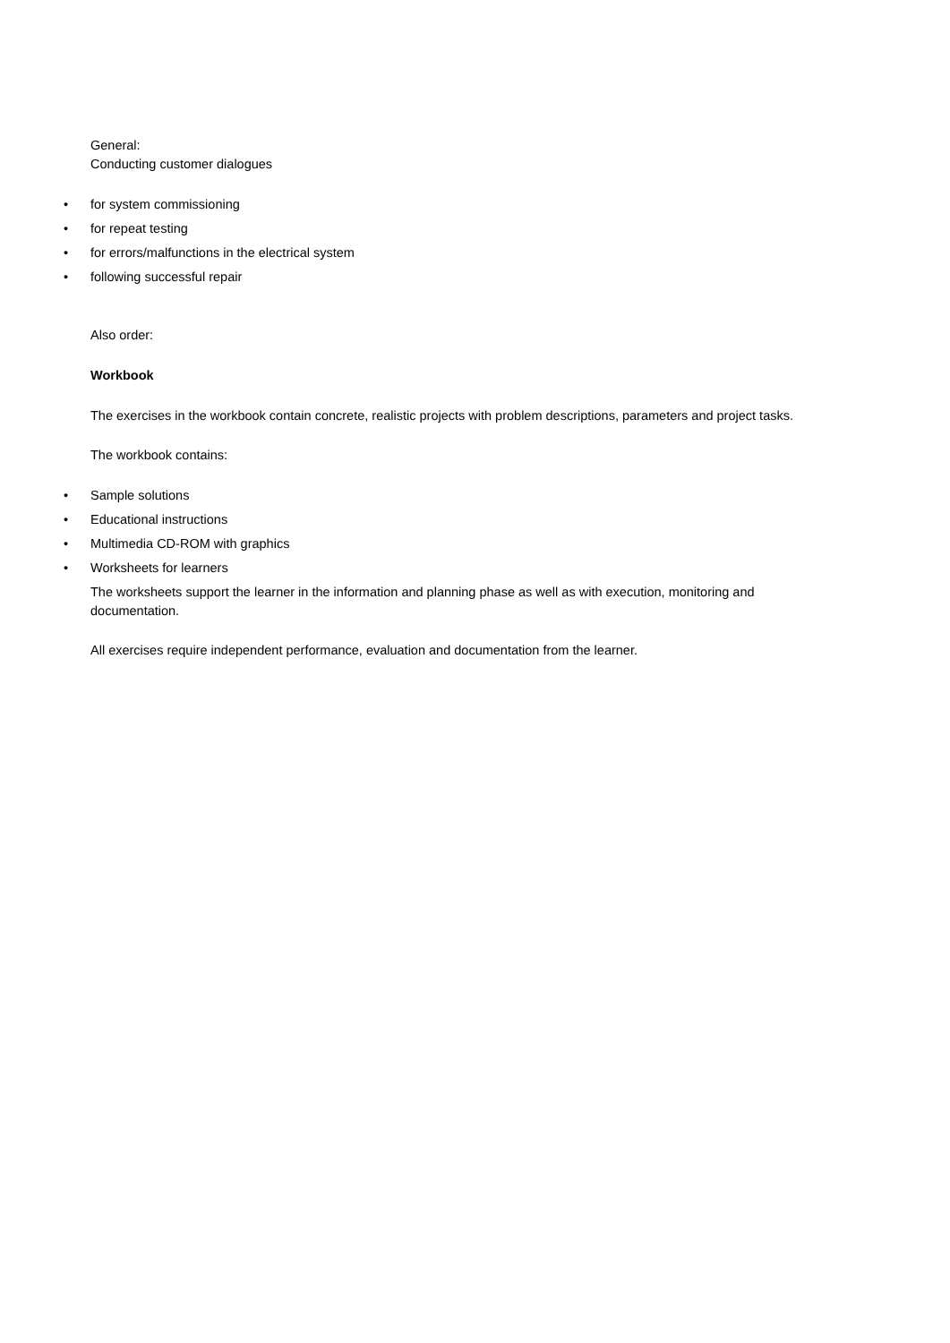General:
Conducting customer dialogues
• for system commissioning
• for repeat testing
• for errors/malfunctions in the electrical system
• following successful repair
Also order:
Workbook
The exercises in the workbook contain concrete, realistic projects with problem descriptions, parameters and project tasks.
The workbook contains:
• Sample solutions
• Educational instructions
• Multimedia CD-ROM with graphics
• Worksheets for learners
The worksheets support the learner in the information and planning phase as well as with execution, monitoring and documentation.
All exercises require independent performance, evaluation and documentation from the learner.